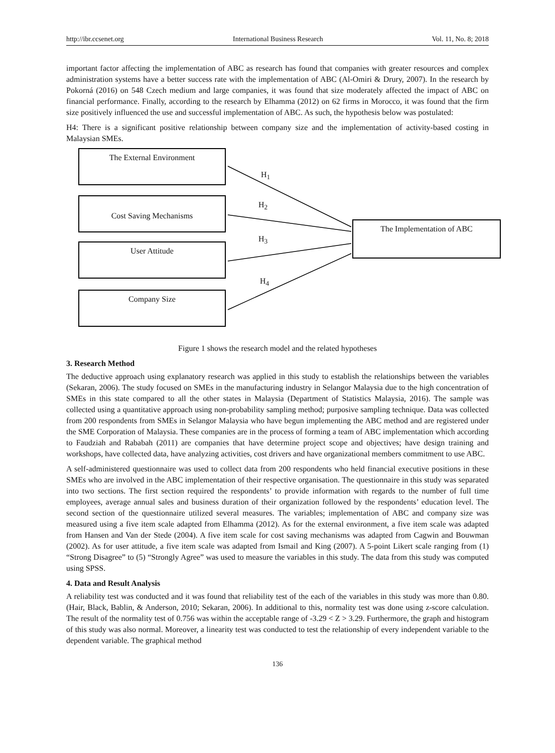http://ibr.ccsenet.org International Business Research Vol. 11, No. 8; 2018
important factor affecting the implementation of ABC as research has found that companies with greater resources and complex administration systems have a better success rate with the implementation of ABC (Al-Omiri & Drury, 2007). In the research by Pokorná (2016) on 548 Czech medium and large companies, it was found that size moderately affected the impact of ABC on financial performance. Finally, according to the research by Elhamma (2012) on 62 firms in Morocco, it was found that the firm size positively influenced the use and successful implementation of ABC. As such, the hypothesis below was postulated:
H4: There is a significant positive relationship between company size and the implementation of activity-based costing in Malaysian SMEs.
The External Environment
Cost Saving Mechanisms
User Attitude
Company Size
The Implementation of ABC
H<sub>1</sub>
H<sub>2</sub>
H<sub>3</sub>
H<sub>4</sub>
Figure 1 shows the research model and the related hypotheses
3. Research Method
The deductive approach using explanatory research was applied in this study to establish the relationships between the variables (Sekaran, 2006). The study focused on SMEs in the manufacturing industry in Selangor Malaysia due to the high concentration of SMEs in this state compared to all the other states in Malaysia (Department of Statistics Malaysia, 2016). The sample was collected using a quantitative approach using non-probability sampling method; purposive sampling technique. Data was collected from 200 respondents from SMEs in Selangor Malaysia who have begun implementing the ABC method and are registered under the SME Corporation of Malaysia. These companies are in the process of forming a team of ABC implementation which according to Faudziah and Rababah (2011) are companies that have determine project scope and objectives; have design training and workshops, have collected data, have analyzing activities, cost drivers and have organizational members commitment to use ABC.
A self-administered questionnaire was used to collect data from 200 respondents who held financial executive positions in these SMEs who are involved in the ABC implementation of their respective organisation. The questionnaire in this study was separated into two sections. The first section required the respondents’ to provide information with regards to the number of full time employees, average annual sales and business duration of their organization followed by the respondents’ education level. The second section of the questionnaire utilized several measures. The variables; implementation of ABC and company size was measured using a five item scale adapted from Elhamma (2012). As for the external environment, a five item scale was adapted from Hansen and Van der Stede (2004). A five item scale for cost saving mechanisms was adapted from Cagwin and Bouwman (2002). As for user attitude, a five item scale was adapted from Ismail and King (2007). A 5-point Likert scale ranging from (1) “Strong Disagree” to (5) “Strongly Agree” was used to measure the variables in this study. The data from this study was computed using SPSS.
4. Data and Result Analysis
A reliability test was conducted and it was found that reliability test of the each of the variables in this study was more than 0.80. (Hair, Black, Bablin, & Anderson, 2010; Sekaran, 2006). In additional to this, normality test was done using z-score calculation. The result of the normality test of 0.756 was within the acceptable range of -3.29 < Z > 3.29. Furthermore, the graph and histogram of this study was also normal. Moreover, a linearity test was conducted to test the relationship of every independent variable to the dependent variable. The graphical method
136